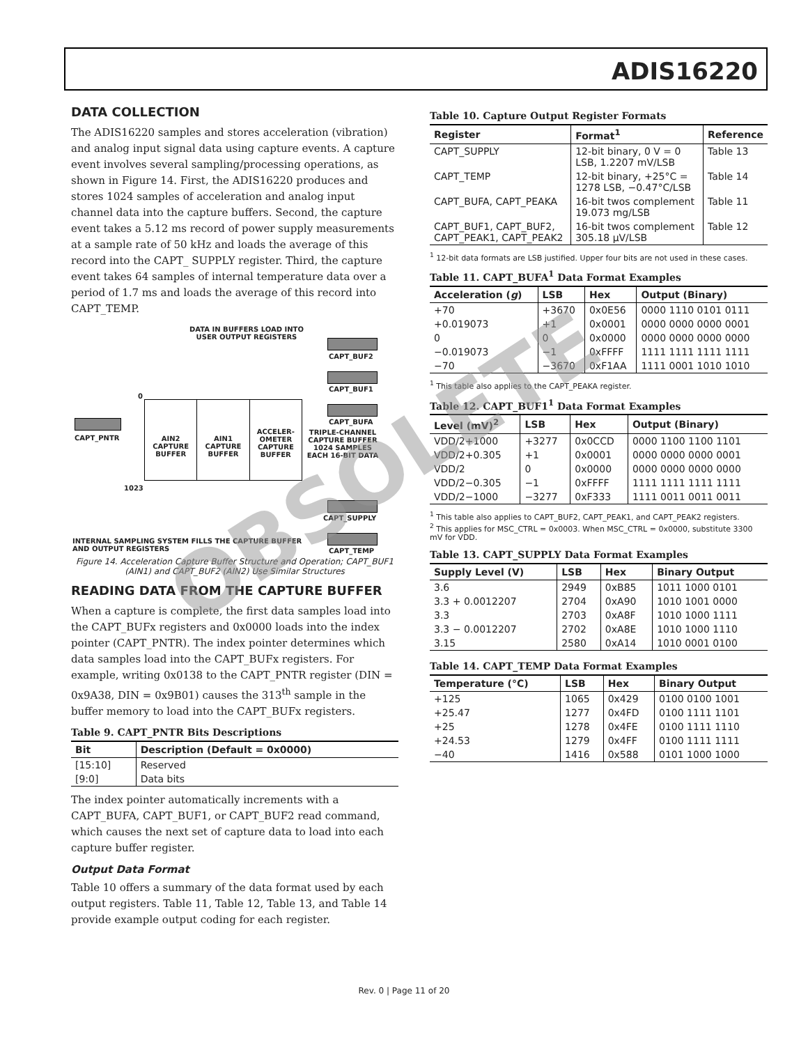ADIS16220
DATA COLLECTION
The ADIS16220 samples and stores acceleration (vibration) and analog input signal data using capture events. A capture event involves several sampling/processing operations, as shown in Figure 14. First, the ADIS16220 produces and stores 1024 samples of acceleration and analog input channel data into the capture buffers. Second, the capture event takes a 5.12 ms record of power supply measurements at a sample rate of 50 kHz and loads the average of this record into the CAPT_ SUPPLY register. Third, the capture event takes 64 samples of internal temperature data over a period of 1.7 ms and loads the average of this record into CAPT_TEMP.
DATA IN BUFFERS LOAD INTO
USER OUTPUT REGISTERS
CAPT_BUF2
CAPT_BUF1
CAPT_BUFA
CAPT_PNTR
0
1023
AIN2 CAPTURE BUFFER AIN1 CAPTURE BUFFER
ACCELER-OMETER CAPTURE BUFFER
TRIPLE-CHANNEL CAPTURE BUFFER 1024 SAMPLES EACH 16-BIT DATA
CAPT_SUPPLY
CAPT_TEMP
INTERNAL SAMPLING SYSTEM FILLS THE CAPTURE BUFFER
AND OUTPUT REGISTERS
Figure 14. Acceleration Capture Buffer Structure and Operation; CAPT_BUF1 (AIN1) and CAPT_BUF2 (AIN2) Use Similar Structures
READING DATA FROM THE CAPTURE BUFFER
When a capture is complete, the first data samples load into the CAPT_BUFx registers and 0x0000 loads into the index pointer (CAPT_PNTR). The index pointer determines which data samples load into the CAPT_BUFx registers. For example, writing 0x0138 to the CAPT_PNTR register (DIN = 0x9A38, DIN = 0x9B01) causes the 313<sup>th</sup> sample in the buffer memory to load into the CAPT_BUFx registers.
Table 9. CAPT_PNTR Bits Descriptions
| Bit | Description (Default = 0x0000) |
| --- | --- |
| [15:10] | Reserved |
| [9:0] | Data bits |
The index pointer automatically increments with a CAPT_BUFA, CAPT_BUF1, or CAPT_BUF2 read command, which causes the next set of capture data to load into each capture buffer register.
Output Data Format
Table 10 offers a summary of the data format used by each output registers. Table 11, Table 12, Table 13, and Table 14 provide example output coding for each register.
Table 10. Capture Output Register Formats
| Register | Format<sup>1</sup> | Reference |
| --- | --- | --- |
| CAPT_SUPPLY | 12-bit binary, 0 V = 0 LSB, 1.2207 mV/LSB | Table 13 |
| CAPT_TEMP | 12-bit binary, +25°C = 1278 LSB, −0.47°C/LSB | Table 14 |
| CAPT_BUFA, CAPT_PEAKA | 16-bit twos complement 19.073 mg/LSB | Table 11 |
| CAPT_BUF1, CAPT_BUF2, CAPT_PEAK1, CAPT_PEAK2 | 16-bit twos complement 305.18 µV/LSB | Table 12 |
<sup>1</sup> 12-bit data formats are LSB justified. Upper four bits are not used in these cases.
Table 11. CAPT_BUFA<sup>1</sup> Data Format Examples
| Acceleration ( g ) | LSB | Hex | Output (Binary) |
| --- | --- | --- | --- |
| +70 | +3670 | 0x0E56 | 0000 1110 0101 0111 |
| +0.019073 | +1 | 0x0001 | 0000 0000 0000 0001 |
| 0 | 0 | 0x0000 | 0000 0000 0000 0000 |
| −0.019073 | −1 | 0xFFFF | 1111 1111 1111 1111 |
| −70 | −3670 | 0xF1AA | 1111 0001 1010 1010 |
<sup>1</sup> This table also applies to the CAPT_PEAKA register.
Table 12. CAPT_BUF1<sup>1</sup> Data Format Examples
| Level (mV)<sup>2</sup> | LSB | Hex | Output (Binary) |
| --- | --- | --- | --- |
| VDD/2+1000 | +3277 | 0x0CCD | 0000 1100 1100 1101 |
| VDD/2+0.305 | +1 | 0x0001 | 0000 0000 0000 0001 |
| VDD/2 | 0 | 0x0000 | 0000 0000 0000 0000 |
| VDD/2−0.305 | −1 | 0xFFFF | 1111 1111 1111 1111 |
| VDD/2−1000 | −3277 | 0xF333 | 1111 0011 0011 0011 |
<sup>1</sup> This table also applies to CAPT_BUF2, CAPT_PEAK1, and CAPT_PEAK2 registers.
<sup>2</sup> This applies for MSC_CTRL = 0x0003. When MSC_CTRL = 0x0000, substitute 3300 mV for VDD.
Table 13. CAPT_SUPPLY Data Format Examples
| Supply Level (V) | LSB | Hex | Binary Output |
| --- | --- | --- | --- |
| 3.6 | 2949 | 0xB85 | 1011 1000 0101 |
| 3.3 + 0.0012207 | 2704 | 0xA90 | 1010 1001 0000 |
| 3.3 | 2703 | 0xA8F | 1010 1000 1111 |
| 3.3 − 0.0012207 | 2702 | 0xA8E | 1010 1000 1110 |
| 3.15 | 2580 | 0xA14 | 1010 0001 0100 |
Table 14. CAPT_TEMP Data Format Examples
| Temperature (°C) | LSB | Hex | Binary Output |
| --- | --- | --- | --- |
| +125 | 1065 | 0x429 | 0100 0100 1001 |
| +25.47 | 1277 | 0x4FD | 0100 1111 1101 |
| +25 | 1278 | 0x4FE | 0100 1111 1110 |
| +24.53 | 1279 | 0x4FF | 0100 1111 1111 |
| −40 | 1416 | 0x588 | 0101 1000 1000 |
OBSOLETE
Rev. 0 | Page 11 of 20